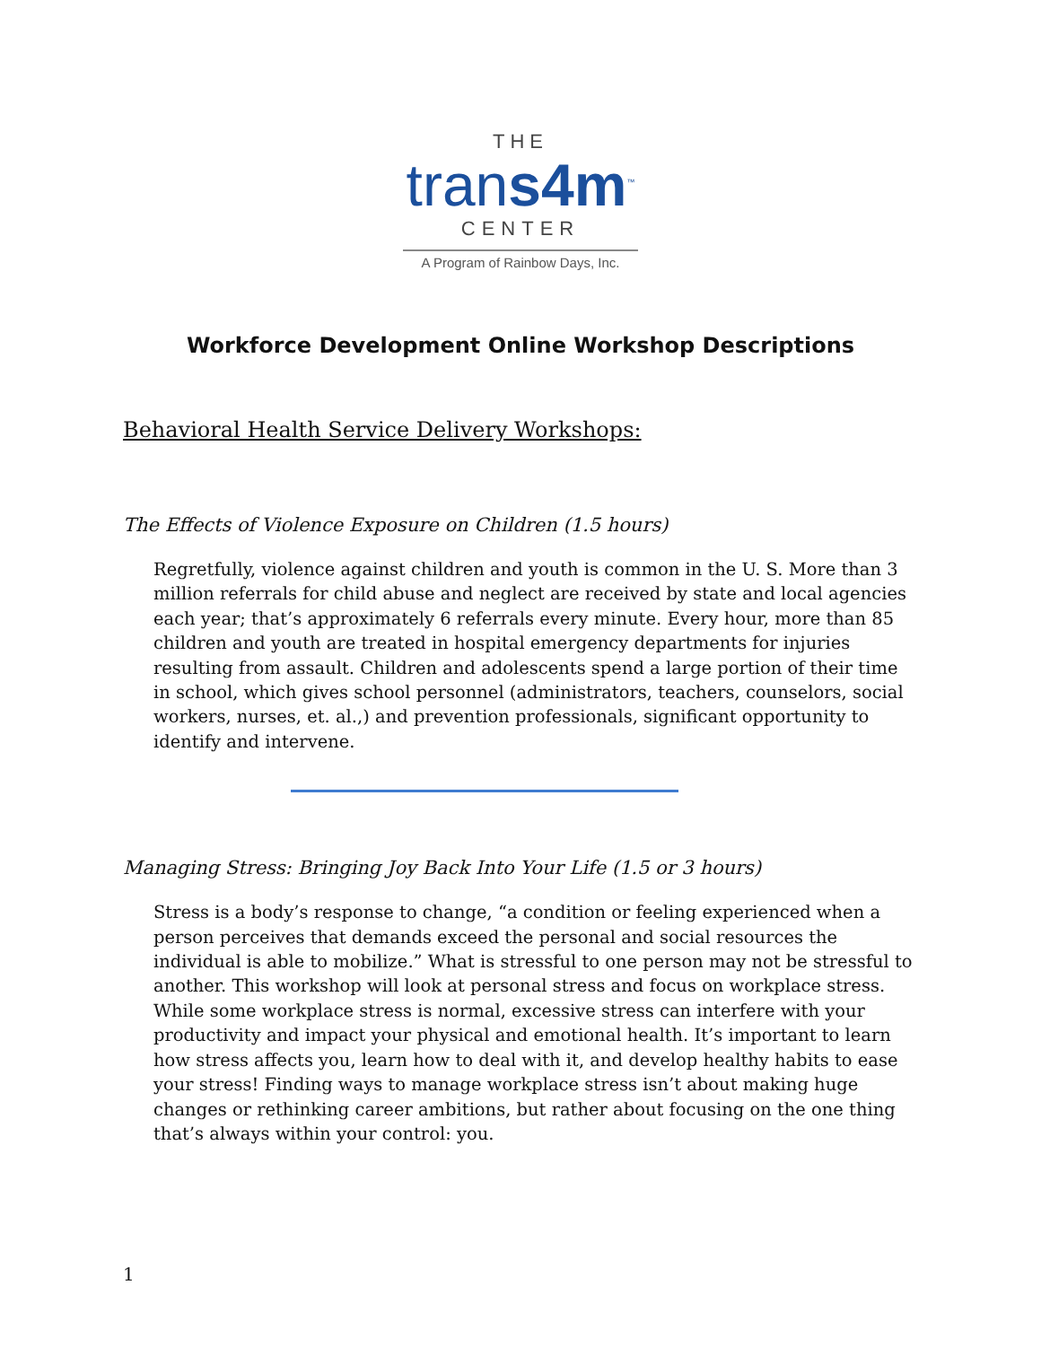THE
trans4m<sup>™</sup>
CENTER
A Program of Rainbow Days, Inc.
Workforce Development Online Workshop Descriptions
Behavioral Health Service Delivery Workshops:
The Effects of Violence Exposure on Children (1.5 hours)
Regretfully, violence against children and youth is common in the U. S. More than 3 million referrals for child abuse and neglect are received by state and local agencies each year; that’s approximately 6 referrals every minute. Every hour, more than 85 children and youth are treated in hospital emergency departments for injuries resulting from assault. Children and adolescents spend a large portion of their time in school, which gives school personnel (administrators, teachers, counselors, social workers, nurses, et. al.,) and prevention professionals, significant opportunity to identify and intervene.
Managing Stress: Bringing Joy Back Into Your Life (1.5 or 3 hours)
Stress is a body’s response to change, “a condition or feeling experienced when a person perceives that demands exceed the personal and social resources the individual is able to mobilize.” What is stressful to one person may not be stressful to another. This workshop will look at personal stress and focus on workplace stress. While some workplace stress is normal, excessive stress can interfere with your productivity and impact your physical and emotional health. It’s important to learn how stress affects you, learn how to deal with it, and develop healthy habits to ease your stress! Finding ways to manage workplace stress isn’t about making huge changes or rethinking career ambitions, but rather about focusing on the one thing that’s always within your control: you.
1